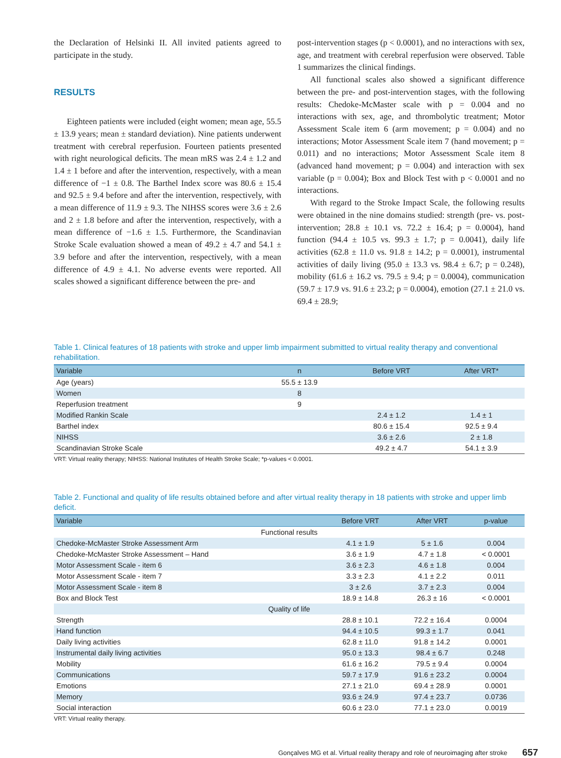the Declaration of Helsinki II. All invited patients agreed to participate in the study.
RESULTS
Eighteen patients were included (eight women; mean age, 55.5 ± 13.9 years; mean ± standard deviation). Nine patients underwent treatment with cerebral reperfusion. Fourteen patients presented with right neurological deficits. The mean mRS was 2.4 ± 1.2 and 1.4 ± 1 before and after the intervention, respectively, with a mean difference of −1 ± 0.8. The Barthel Index score was 80.6 ± 15.4 and 92.5 ± 9.4 before and after the intervention, respectively, with a mean difference of 11.9 ± 9.3. The NIHSS scores were 3.6 ± 2.6 and 2 ± 1.8 before and after the intervention, respectively, with a mean difference of −1.6 ± 1.5. Furthermore, the Scandinavian Stroke Scale evaluation showed a mean of 49.2 ± 4.7 and 54.1 ± 3.9 before and after the intervention, respectively, with a mean difference of 4.9 ± 4.1. No adverse events were reported. All scales showed a significant difference between the pre- and
post-intervention stages (p < 0.0001), and no interactions with sex, age, and treatment with cerebral reperfusion were observed. Table 1 summarizes the clinical findings.
All functional scales also showed a significant difference between the pre- and post-intervention stages, with the following results: Chedoke-McMaster scale with p = 0.004 and no interactions with sex, age, and thrombolytic treatment; Motor Assessment Scale item 6 (arm movement; p = 0.004) and no interactions; Motor Assessment Scale item 7 (hand movement; p = 0.011) and no interactions; Motor Assessment Scale item 8 (advanced hand movement; p = 0.004) and interaction with sex variable (p = 0.004); Box and Block Test with p < 0.0001 and no interactions.
With regard to the Stroke Impact Scale, the following results were obtained in the nine domains studied: strength (pre- vs. post-intervention; 28.8 ± 10.1 vs. 72.2 ± 16.4; p = 0.0004), hand function (94.4 ± 10.5 vs. 99.3 ± 1.7; p = 0.0041), daily life activities (62.8 ± 11.0 vs. 91.8 ± 14.2; p = 0.0001), instrumental activities of daily living (95.0 ± 13.3 vs. 98.4 ± 6.7; p = 0.248), mobility (61.6 ± 16.2 vs. 79.5 ± 9.4; p = 0.0004), communication (59.7 ± 17.9 vs. 91.6 ± 23.2; p = 0.0004), emotion (27.1 ± 21.0 vs. 69.4 ± 28.9;
Table 1. Clinical features of 18 patients with stroke and upper limb impairment submitted to virtual reality therapy and conventional rehabilitation.
| Variable | n | Before VRT | After VRT* |
| --- | --- | --- | --- |
| Age (years) | 55.5 ± 13.9 | | |
| Women | 8 | | |
| Reperfusion treatment | 9 | | |
| Modified Rankin Scale | | 2.4 ± 1.2 | 1.4 ± 1 |
| Barthel index | | 80.6 ± 15.4 | 92.5 ± 9.4 |
| NIHSS | | 3.6 ± 2.6 | 2 ± 1.8 |
| Scandinavian Stroke Scale | | 49.2 ± 4.7 | 54.1 ± 3.9 |
VRT: Virtual reality therapy; NIHSS: National Institutes of Health Stroke Scale; *p-values < 0.0001.
Table 2. Functional and quality of life results obtained before and after virtual reality therapy in 18 patients with stroke and upper limb deficit.
| Variable | Before VRT | After VRT | p-value |
| --- | --- | --- | --- |
| Functional results | | | |
| Chedoke-McMaster Stroke Assessment Arm | 4.1 ± 1.9 | 5 ± 1.6 | 0.004 |
| Chedoke-McMaster Stroke Assessment – Hand | 3.6 ± 1.9 | 4.7 ± 1.8 | < 0.0001 |
| Motor Assessment Scale - item 6 | 3.6 ± 2.3 | 4.6 ± 1.8 | 0.004 |
| Motor Assessment Scale - item 7 | 3.3 ± 2.3 | 4.1 ± 2.2 | 0.011 |
| Motor Assessment Scale - item 8 | 3 ± 2.6 | 3.7 ± 2.3 | 0.004 |
| Box and Block Test | 18.9 ± 14.8 | 26.3 ± 16 | < 0.0001 |
| Quality of life | | | |
| Strength | 28.8 ± 10.1 | 72.2 ± 16.4 | 0.0004 |
| Hand function | 94.4 ± 10.5 | 99.3 ± 1.7 | 0.041 |
| Daily living activities | 62.8 ± 11.0 | 91.8 ± 14.2 | 0.0001 |
| Instrumental daily living activities | 95.0 ± 13.3 | 98.4 ± 6.7 | 0.248 |
| Mobility | 61.6 ± 16.2 | 79.5 ± 9.4 | 0.0004 |
| Communications | 59.7 ± 17.9 | 91.6 ± 23.2 | 0.0004 |
| Emotions | 27.1 ± 21.0 | 69.4 ± 28.9 | 0.0001 |
| Memory | 93.6 ± 24.9 | 97.4 ± 23.7 | 0.0736 |
| Social interaction | 60.6 ± 23.0 | 77.1 ± 23.0 | 0.0019 |
VRT: Virtual reality therapy.
Gonçalves MG et al. Virtual reality therapy and role of neuroimaging after stroke 657